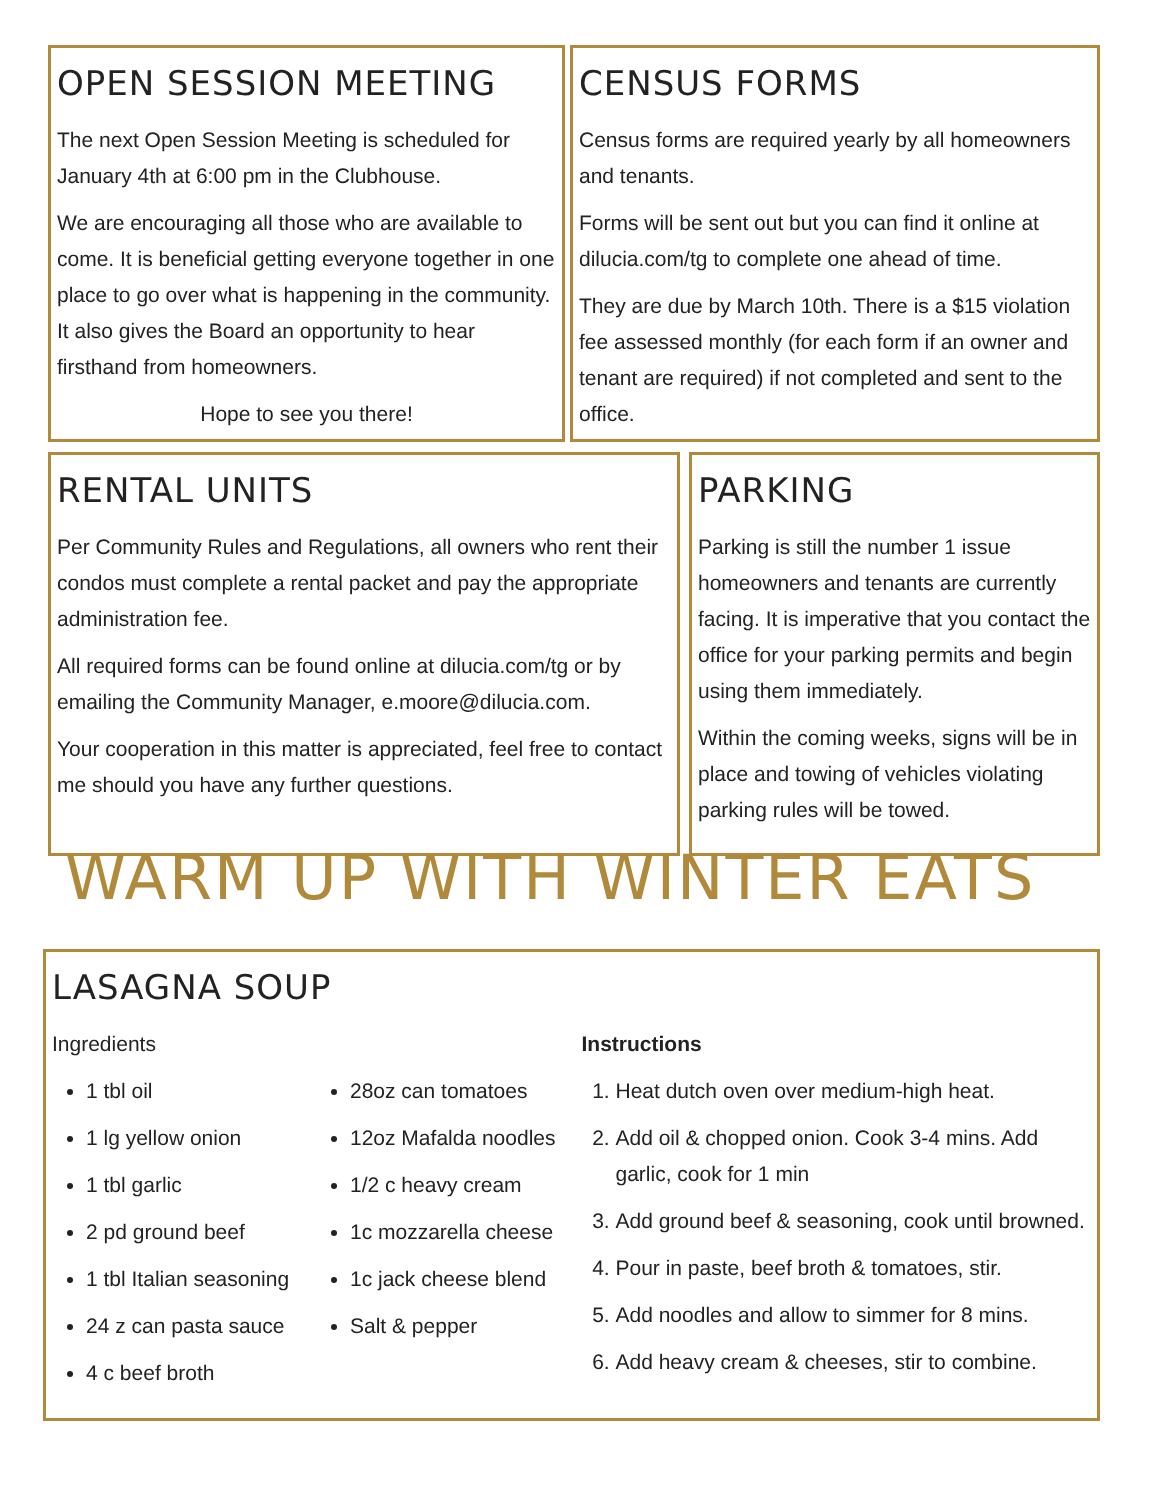OPEN SESSION MEETING
The next Open Session Meeting is scheduled for January 4th at 6:00 pm in the Clubhouse.
We are encouraging all those who are available to come. It is beneficial getting everyone together in one place to go over what is happening in the community. It also gives the Board an opportunity to hear firsthand from homeowners.
Hope to see you there!
CENSUS FORMS
Census forms are required yearly by all homeowners and tenants.
Forms will be sent out but you can find it online at dilucia.com/tg to complete one ahead of time.
They are due by March 10th. There is a $15 violation fee assessed monthly (for each form if an owner and tenant are required) if not completed and sent to the office.
RENTAL UNITS
Per Community Rules and Regulations, all owners who rent their condos must complete a rental packet and pay the appropriate administration fee.
All required forms can be found online at dilucia.com/tg or by emailing the Community Manager, e.moore@dilucia.com.
Your cooperation in this matter is appreciated, feel free to contact me should you have any further questions.
PARKING
Parking is still the number 1 issue homeowners and tenants are currently facing. It is imperative that you contact the office for your parking permits and begin using them immediately.
Within the coming weeks, signs will be in place and towing of vehicles violating parking rules will be towed.
WARM UP WITH WINTER EATS
LASAGNA SOUP
Ingredients
1 tbl oil
1 lg yellow onion
1 tbl garlic
2 pd ground beef
1 tbl Italian seasoning
24 z can pasta sauce
4 c beef broth
28oz can tomatoes
12oz Mafalda noodles
1/2 c heavy cream
1c mozzarella cheese
1c jack cheese blend
Salt & pepper
Instructions
1. Heat dutch oven over medium-high heat.
2. Add oil & chopped onion. Cook 3-4 mins. Add garlic, cook for 1 min
3. Add ground beef & seasoning, cook until browned.
4. Pour in paste, beef broth & tomatoes, stir.
5. Add noodles and allow to simmer for 8 mins.
6. Add heavy cream & cheeses, stir to combine.